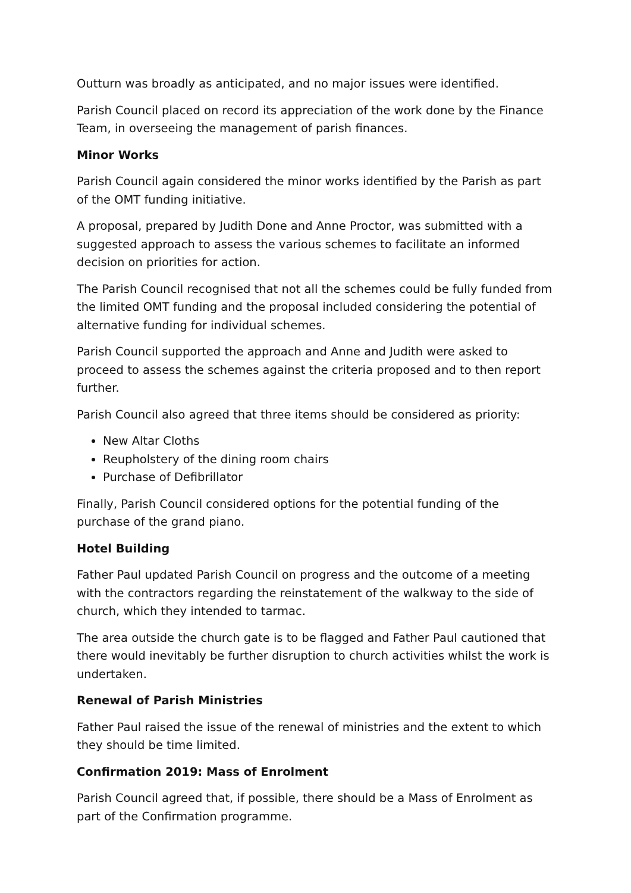Outturn was broadly as anticipated, and no major issues were identified.
Parish Council placed on record its appreciation of the work done by the Finance Team, in overseeing the management of parish finances.
Minor Works
Parish Council again considered the minor works identified by the Parish as part of the OMT funding initiative.
A proposal, prepared by Judith Done and Anne Proctor, was submitted with a suggested approach to assess the various schemes to facilitate an informed decision on priorities for action.
The Parish Council recognised that not all the schemes could be fully funded from the limited OMT funding and the proposal included considering the potential of alternative funding for individual schemes.
Parish Council supported the approach and Anne and Judith were asked to proceed to assess the schemes against the criteria proposed and to then report further.
Parish Council also agreed that three items should be considered as priority:
New Altar Cloths
Reupholstery of the dining room chairs
Purchase of Defibrillator
Finally, Parish Council considered options for the potential funding of the purchase of the grand piano.
Hotel Building
Father Paul updated Parish Council on progress and the outcome of a meeting with the contractors regarding the reinstatement of the walkway to the side of church, which they intended to tarmac.
The area outside the church gate is to be flagged and Father Paul cautioned that there would inevitably be further disruption to church activities whilst the work is undertaken.
Renewal of Parish Ministries
Father Paul raised the issue of the renewal of ministries and the extent to which they should be time limited.
Confirmation 2019: Mass of Enrolment
Parish Council agreed that, if possible, there should be a Mass of Enrolment as part of the Confirmation programme.